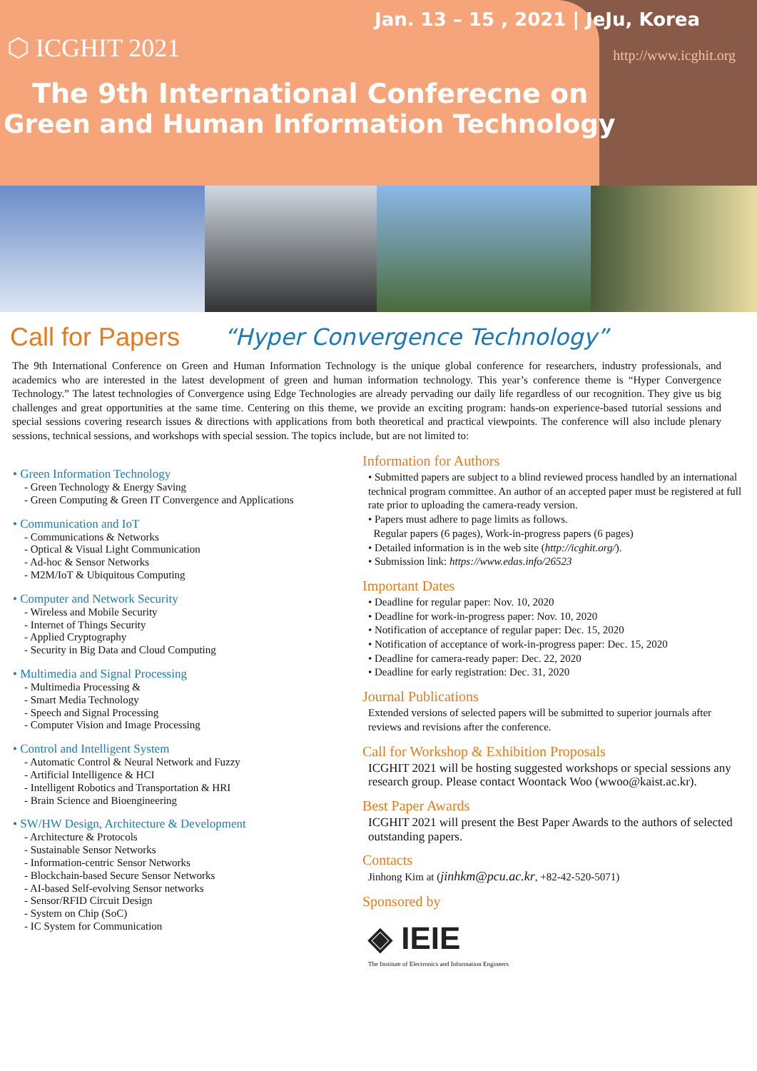Jan. 13 – 15 , 2021 | JeJu, Korea
⬡ ICGHIT 2021
http://www.icghit.org
The 9th International Conferecne on
Green and Human Information Technology
Call for Papers
“Hyper Convergence Technology”
The 9th International Conference on Green and Human Information Technology is the unique global conference for researchers, industry professionals, and academics who are interested in the latest development of green and human information technology. This year’s conference theme is “Hyper Convergence Technology.” The latest technologies of Convergence using Edge Technologies are already pervading our daily life regardless of our recognition. They give us big challenges and great opportunities at the same time. Centering on this theme, we provide an exciting program: hands-on experience-based tutorial sessions and special sessions covering research issues & directions with applications from both theoretical and practical viewpoints. The conference will also include plenary sessions, technical sessions, and workshops with special session. The topics include, but are not limited to:
• Green Information Technology
- Green Technology & Energy Saving
- Green Computing & Green IT Convergence and Applications
• Communication and IoT
- Communications & Networks
- Optical & Visual Light Communication
- Ad-hoc & Sensor Networks
- M2M/IoT & Ubiquitous Computing
• Computer and Network Security
- Wireless and Mobile Security
- Internet of Things Security
- Applied Cryptography
- Security in Big Data and Cloud Computing
• Multimedia and Signal Processing
- Multimedia Processing &
- Smart Media Technology
- Speech and Signal Processing
- Computer Vision and Image Processing
• Control and Intelligent System
- Automatic Control & Neural Network and Fuzzy
- Artificial Intelligence & HCI
- Intelligent Robotics and Transportation & HRI
- Brain Science and Bioengineering
• SW/HW Design, Architecture & Development
- Architecture & Protocols
- Sustainable Sensor Networks
- Information-centric Sensor Networks
- Blockchain-based Secure Sensor Networks
- AI-based Self-evolving Sensor networks
- Sensor/RFID Circuit Design
- System on Chip (SoC)
- IC System for Communication
Information for Authors
• Submitted papers are subject to a blind reviewed process handled by an international technical program committee. An author of an accepted paper must be registered at full rate prior to uploading the camera-ready version.
• Papers must adhere to page limits as follows.
Regular papers (6 pages), Work-in-progress papers (6 pages)
• Detailed information is in the web site (http://icghit.org/).
• Submission link: https://www.edas.info/26523
Important Dates
• Deadline for regular paper: Nov. 10, 2020
• Deadline for work-in-progress paper: Nov. 10, 2020
• Notification of acceptance of regular paper: Dec. 15, 2020
• Notification of acceptance of work-in-progress paper: Dec. 15, 2020
• Deadline for camera-ready paper: Dec. 22, 2020
• Deadline for early registration: Dec. 31, 2020
Journal Publications
Extended versions of selected papers will be submitted to superior journals after reviews and revisions after the conference.
Call for Workshop & Exhibition Proposals
ICGHIT 2021 will be hosting suggested workshops or special sessions any research group. Please contact Woontack Woo (wwoo@kaist.ac.kr).
Best Paper Awards
ICGHIT 2021 will present the Best Paper Awards to the authors of selected outstanding papers.
Contacts
Jinhong Kim at (jinhkm@pcu.ac.kr, +82-42-520-5071)
Sponsored by
◈ IEIE
The Institute of Electronics and Information Engineers